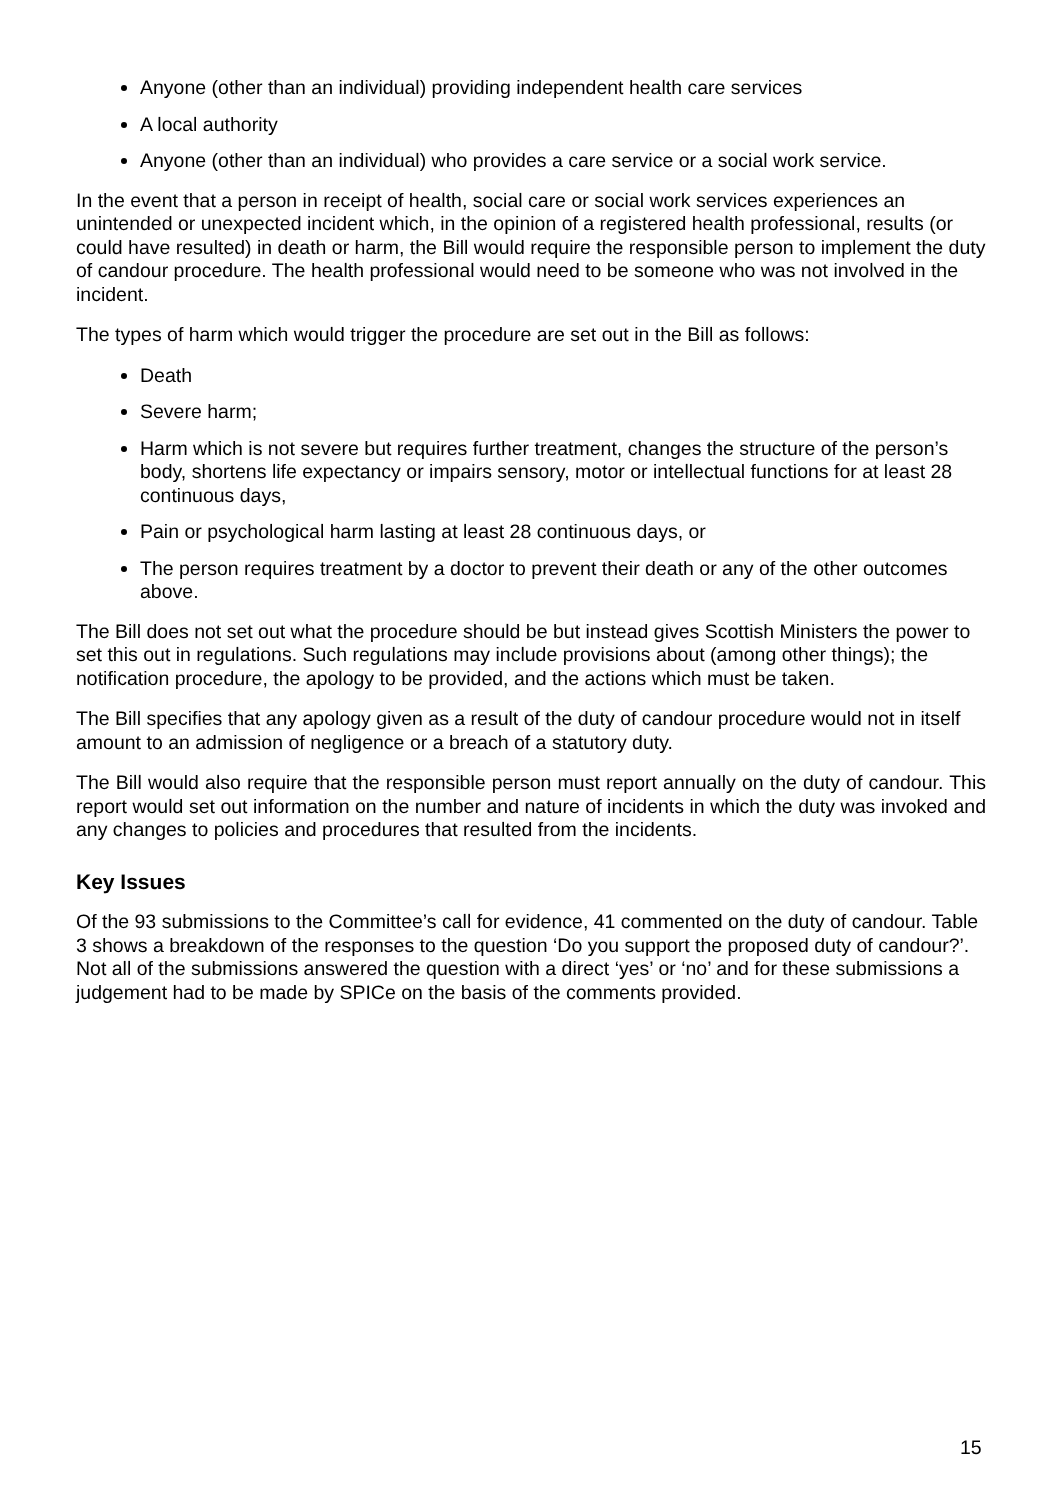Anyone (other than an individual) providing independent health care services
A local authority
Anyone (other than an individual) who provides a care service or a social work service.
In the event that a person in receipt of health, social care or social work services experiences an unintended or unexpected incident which, in the opinion of a registered health professional, results (or could have resulted) in death or harm, the Bill would require the responsible person to implement the duty of candour procedure. The health professional would need to be someone who was not involved in the incident.
The types of harm which would trigger the procedure are set out in the Bill as follows:
Death
Severe harm;
Harm which is not severe but requires further treatment, changes the structure of the person’s body, shortens life expectancy or impairs sensory, motor or intellectual functions for at least 28 continuous days,
Pain or psychological harm lasting at least 28 continuous days, or
The person requires treatment by a doctor to prevent their death or any of the other outcomes above.
The Bill does not set out what the procedure should be but instead gives Scottish Ministers the power to set this out in regulations. Such regulations may include provisions about (among other things); the notification procedure, the apology to be provided, and the actions which must be taken.
The Bill specifies that any apology given as a result of the duty of candour procedure would not in itself amount to an admission of negligence or a breach of a statutory duty.
The Bill would also require that the responsible person must report annually on the duty of candour. This report would set out information on the number and nature of incidents in which the duty was invoked and any changes to policies and procedures that resulted from the incidents.
Key Issues
Of the 93 submissions to the Committee’s call for evidence, 41 commented on the duty of candour. Table 3 shows a breakdown of the responses to the question ‘Do you support the proposed duty of candour?’. Not all of the submissions answered the question with a direct ‘yes’ or ‘no’ and for these submissions a judgement had to be made by SPICe on the basis of the comments provided.
15